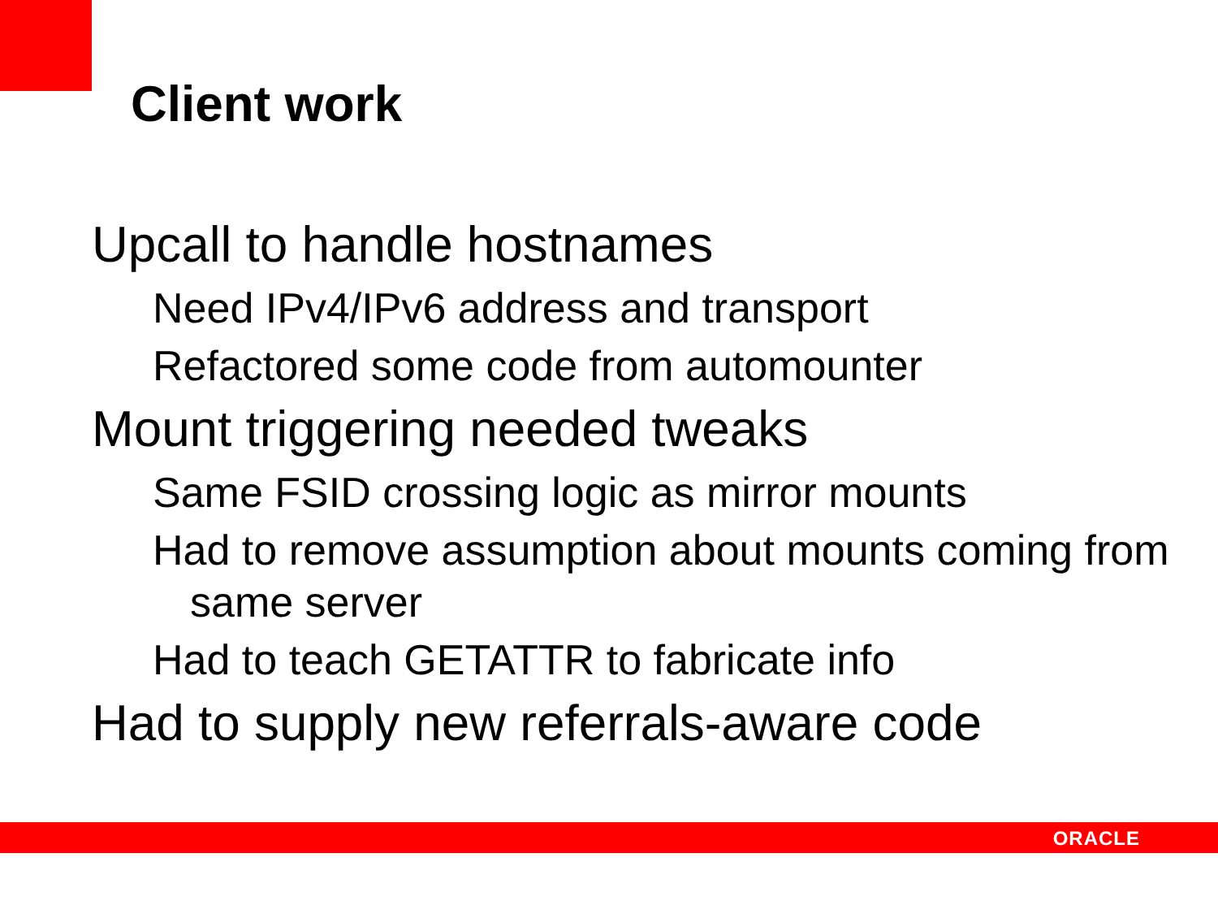Client work
Upcall to handle hostnames
Need IPv4/IPv6 address and transport
Refactored some code from automounter
Mount triggering needed tweaks
Same FSID crossing logic as mirror mounts
Had to remove assumption about mounts coming from same server
Had to teach GETATTR to fabricate info
Had to supply new referrals-aware code
ORACLE